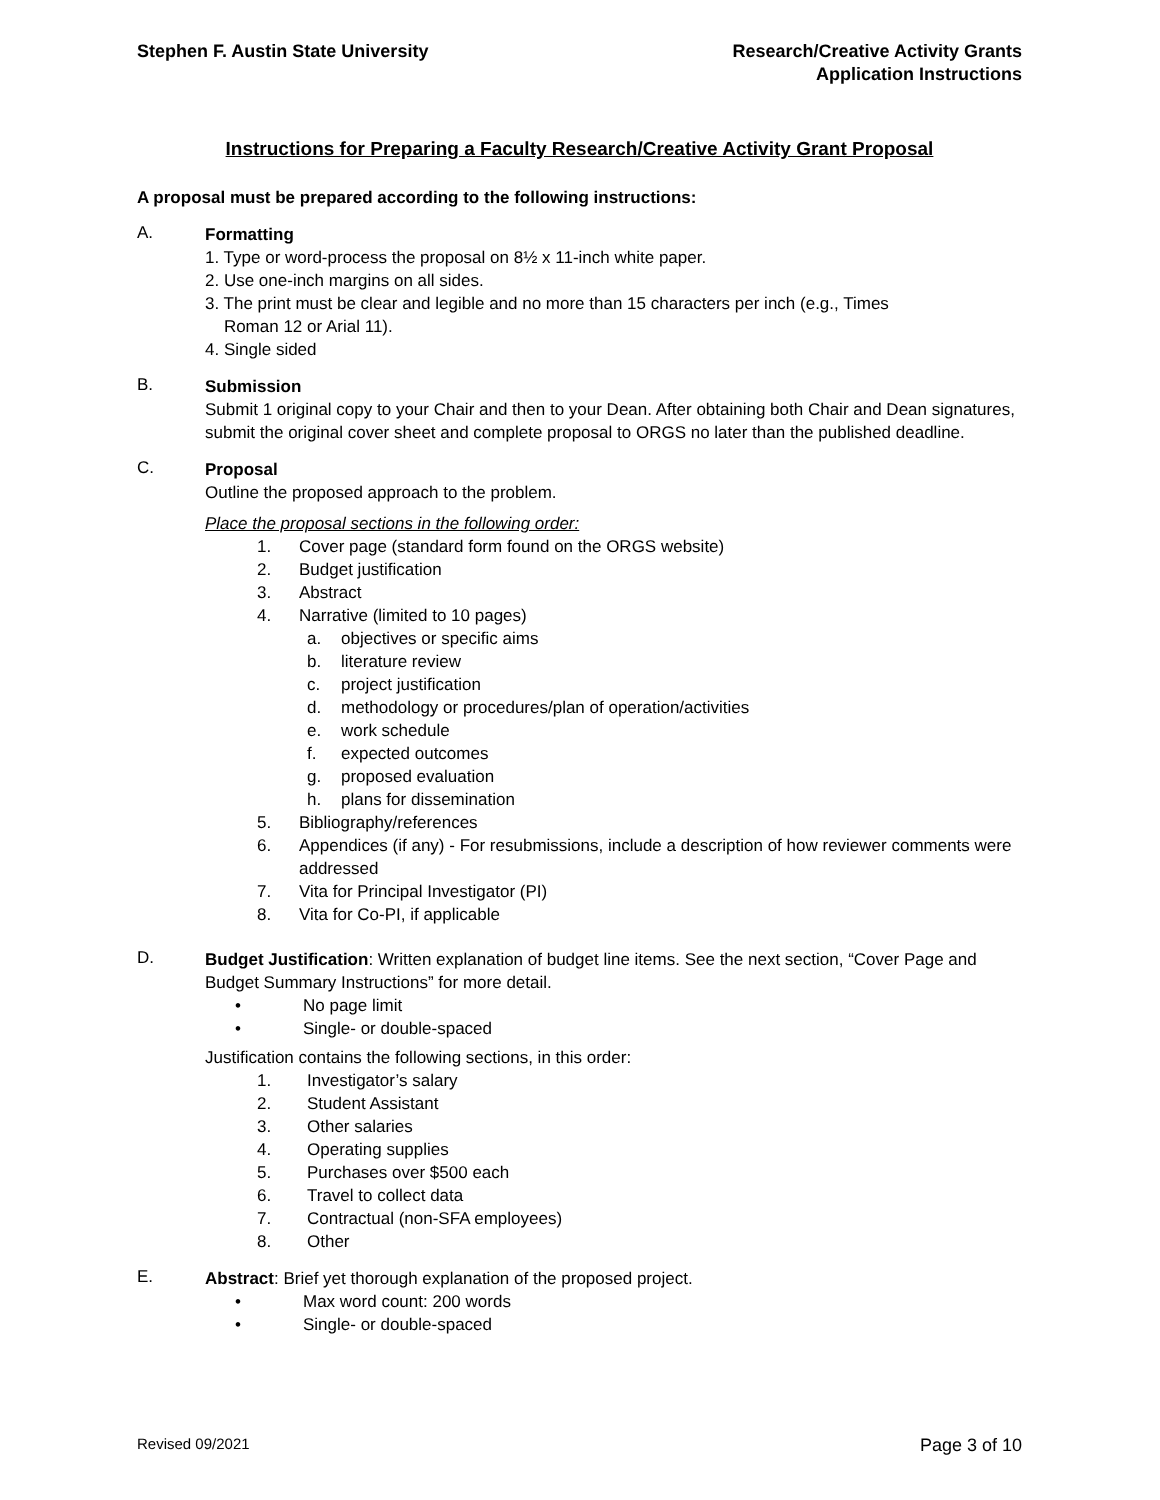Stephen F. Austin State University
Research/Creative Activity Grants
Application Instructions
Instructions for Preparing a Faculty Research/Creative Activity Grant Proposal
A proposal must be prepared according to the following instructions:
A.
Formatting
1. Type or word-process the proposal on 8½ x 11-inch white paper.
2. Use one-inch margins on all sides.
3. The print must be clear and legible and no more than 15 characters per inch (e.g., Times
Roman 12 or Arial 11).
4. Single sided
B.
Submission
Submit 1 original copy to your Chair and then to your Dean. After obtaining both Chair and Dean signatures, submit the original cover sheet and complete proposal to ORGS no later than the published deadline.
C.
Proposal
Outline the proposed approach to the problem.
Place the proposal sections in the following order:
1. Cover page (standard form found on the ORGS website)
2. Budget justification
3. Abstract
4. Narrative (limited to 10 pages)
a. objectives or specific aims
b. literature review
c. project justification
d. methodology or procedures/plan of operation/activities
e. work schedule
f. expected outcomes
g. proposed evaluation
h. plans for dissemination
5. Bibliography/references
6. Appendices (if any) - For resubmissions, include a description of how reviewer comments were addressed
7. Vita for Principal Investigator (PI)
8. Vita for Co-PI, if applicable
D.
Budget Justification: Written explanation of budget line items. See the next section, “Cover Page and Budget Summary Instructions” for more detail.
• No page limit
• Single- or double-spaced
Justification contains the following sections, in this order:
1. Investigator’s salary
2. Student Assistant
3. Other salaries
4. Operating supplies
5. Purchases over $500 each
6. Travel to collect data
7. Contractual (non-SFA employees)
8. Other
E.
Abstract: Brief yet thorough explanation of the proposed project.
• Max word count: 200 words
• Single- or double-spaced
Revised 09/2021 Page 3 of 10